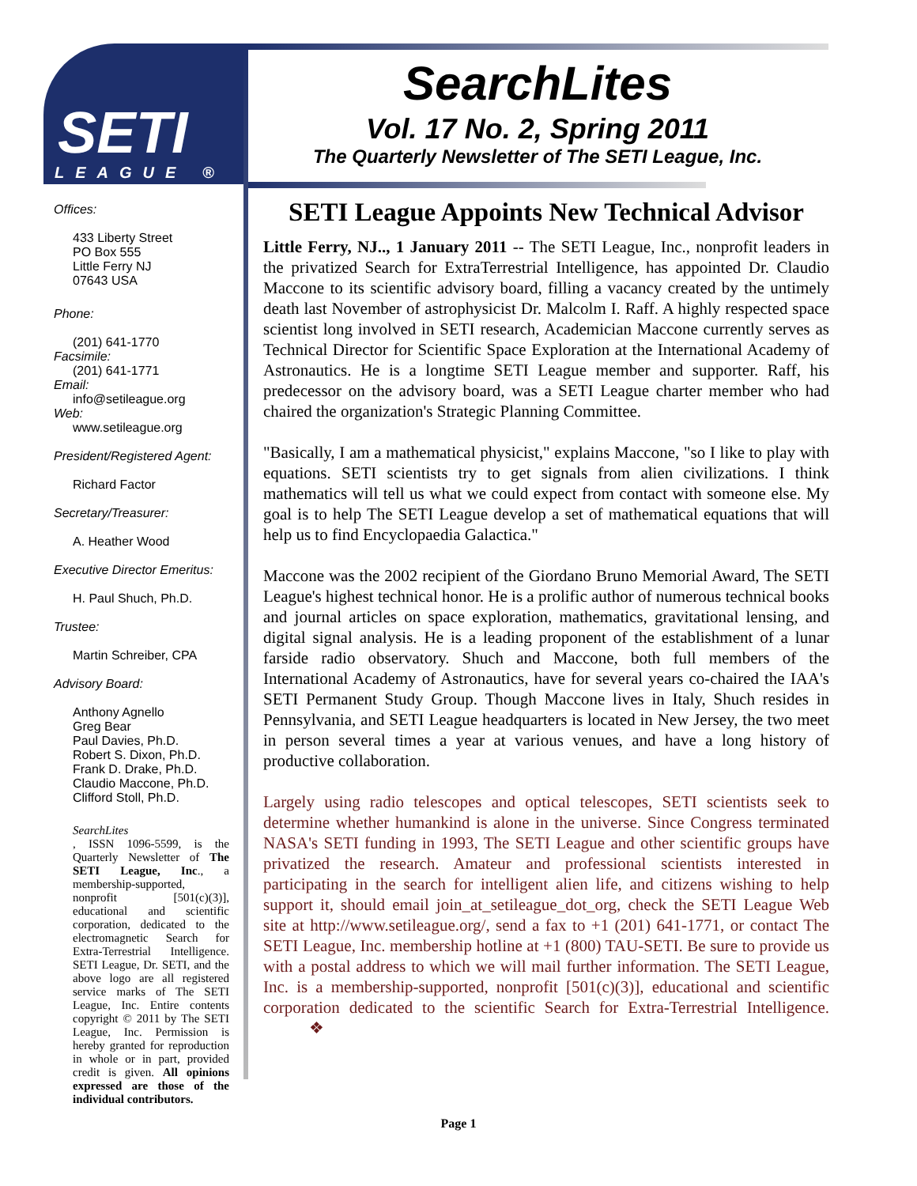SETI
LEAGUE ®
SearchLites
Vol. 17 No. 2, Spring 2011
The Quarterly Newsletter of The SETI League, Inc.
Offices:
433 Liberty Street
PO Box 555
Little Ferry NJ
07643 USA
Phone:
(201) 641-1770
Facsimile:
(201) 641-1771
Email:
info@setileague.org
Web:
www.setileague.org
President/Registered Agent:
Richard Factor
Secretary/Treasurer:
A. Heather Wood
Executive Director Emeritus:
H. Paul Shuch, Ph.D.
Trustee:
Martin Schreiber, CPA
Advisory Board:
Anthony Agnello
Greg Bear
Paul Davies, Ph.D.
Robert S. Dixon, Ph.D.
Frank D. Drake, Ph.D.
Claudio Maccone, Ph.D.
Clifford Stoll, Ph.D.
SearchLites, ISSN 1096-5599, is the Quarterly Newsletter of The SETI League, Inc., a membership-supported, nonprofit [501(c)(3)], educational and scientific corporation, dedicated to the electromagnetic Search for Extra-Terrestrial Intelligence. SETI League, Dr. SETI, and the above logo are all registered service marks of The SETI League, Inc. Entire contents copyright © 2011 by The SETI League, Inc. Permission is hereby granted for reproduction in whole or in part, provided credit is given. All opinions expressed are those of the individual contributors.
SETI League Appoints New Technical Advisor
Little Ferry, NJ.., 1 January 2011 -- The SETI League, Inc., nonprofit leaders in the privatized Search for ExtraTerrestrial Intelligence, has appointed Dr. Claudio Maccone to its scientific advisory board, filling a vacancy created by the untimely death last November of astrophysicist Dr. Malcolm I. Raff. A highly respected space scientist long involved in SETI research, Academician Maccone currently serves as Technical Director for Scientific Space Exploration at the International Academy of Astronautics. He is a longtime SETI League member and supporter. Raff, his predecessor on the advisory board, was a SETI League charter member who had chaired the organization's Strategic Planning Committee.
"Basically, I am a mathematical physicist," explains Maccone, "so I like to play with equations. SETI scientists try to get signals from alien civilizations. I think mathematics will tell us what we could expect from contact with someone else. My goal is to help The SETI League develop a set of mathematical equations that will help us to find Encyclopaedia Galactica."
Maccone was the 2002 recipient of the Giordano Bruno Memorial Award, The SETI League's highest technical honor. He is a prolific author of numerous technical books and journal articles on space exploration, mathematics, gravitational lensing, and digital signal analysis. He is a leading proponent of the establishment of a lunar farside radio observatory. Shuch and Maccone, both full members of the International Academy of Astronautics, have for several years co-chaired the IAA's SETI Permanent Study Group. Though Maccone lives in Italy, Shuch resides in Pennsylvania, and SETI League headquarters is located in New Jersey, the two meet in person several times a year at various venues, and have a long history of productive collaboration.
Largely using radio telescopes and optical telescopes, SETI scientists seek to determine whether humankind is alone in the universe. Since Congress terminated NASA's SETI funding in 1993, The SETI League and other scientific groups have privatized the research. Amateur and professional scientists interested in participating in the search for intelligent alien life, and citizens wishing to help support it, should email join_at_setileague_dot_org, check the SETI League Web site at http://www.setileague.org/, send a fax to +1 (201) 641-1771, or contact The SETI League, Inc. membership hotline at +1 (800) TAU-SETI. Be sure to provide us with a postal address to which we will mail further information. The SETI League, Inc. is a membership-supported, nonprofit [501(c)(3)], educational and scientific corporation dedicated to the scientific Search for Extra-Terrestrial Intelligence. ❖
Page 1